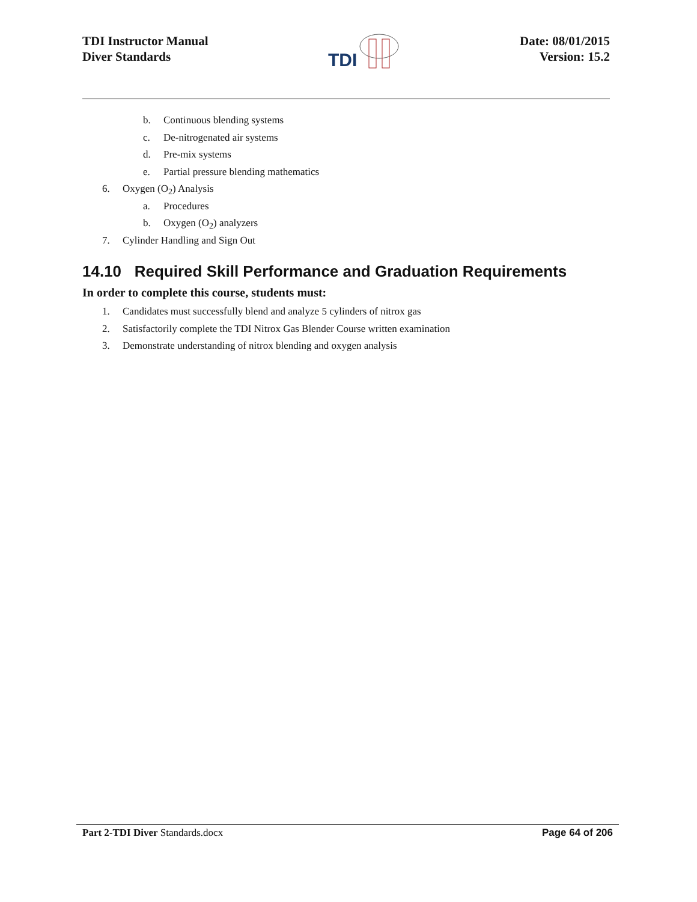TDI Instructor Manual
Diver Standards
TDI
Date: 08/01/2015
Version: 15.2
b. Continuous blending systems
c. De-nitrogenated air systems
d. Pre-mix systems
e. Partial pressure blending mathematics
6. Oxygen (O<sub>2</sub>) Analysis
a. Procedures
b. Oxygen (O<sub>2</sub>) analyzers
7. Cylinder Handling and Sign Out
14.10 Required Skill Performance and Graduation Requirements
In order to complete this course, students must:
1. Candidates must successfully blend and analyze 5 cylinders of nitrox gas
2. Satisfactorily complete the TDI Nitrox Gas Blender Course written examination
3. Demonstrate understanding of nitrox blending and oxygen analysis
Part 2-TDI Diver Standards.docx Page 64 of 206